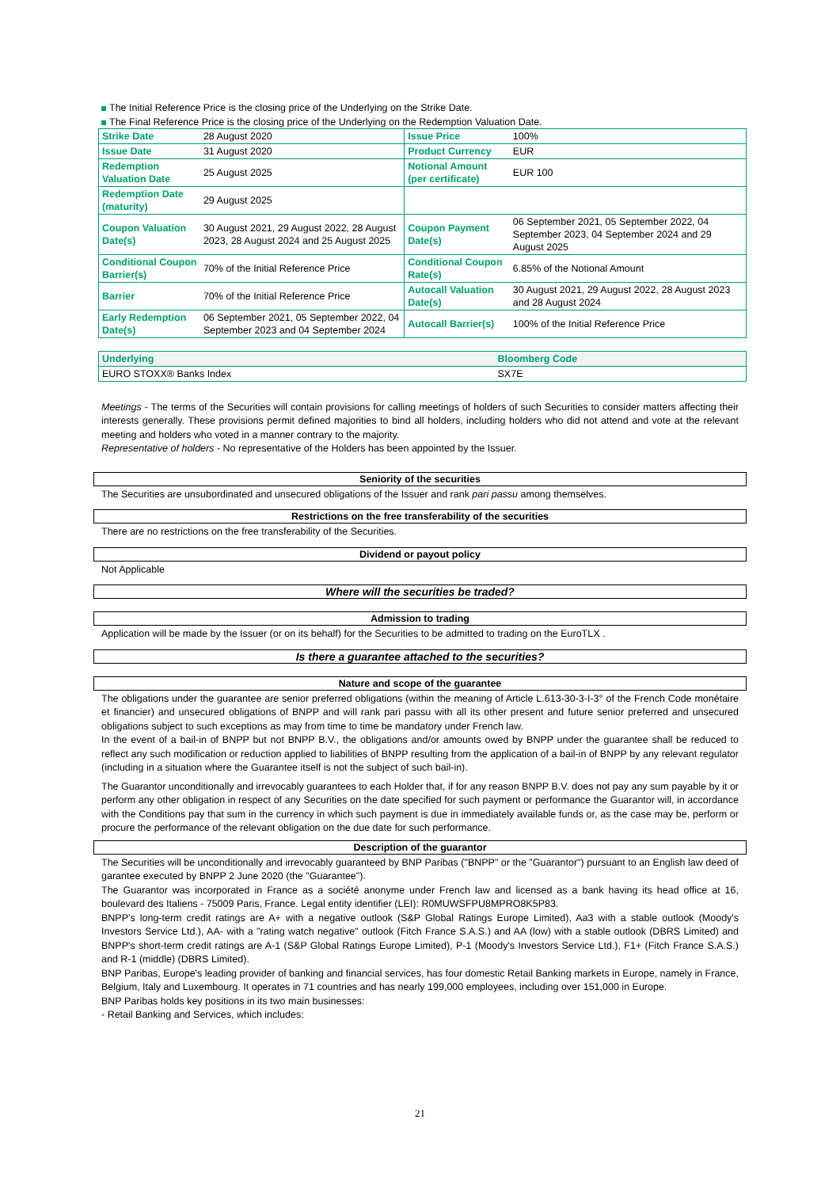The Initial Reference Price is the closing price of the Underlying on the Strike Date.
The Final Reference Price is the closing price of the Underlying on the Redemption Valuation Date.
| Strike Date | 28 August 2020 | Issue Price | 100% |
| Issue Date | 31 August 2020 | Product Currency | EUR |
| Redemption Valuation Date | 25 August 2025 | Notional Amount (per certificate) | EUR 100 |
| Redemption Date (maturity) | 29 August 2025 | | |
| Coupon Valuation Date(s) | 30 August 2021, 29 August 2022, 28 August 2023, 28 August 2024 and 25 August 2025 | Coupon Payment Date(s) | 06 September 2021, 05 September 2022, 04 September 2023, 04 September 2024 and 29 August 2025 |
| Conditional Coupon Barrier(s) | 70% of the Initial Reference Price | Conditional Coupon Rate(s) | 6.85% of the Notional Amount |
| Barrier | 70% of the Initial Reference Price | Autocall Valuation Date(s) | 30 August 2021, 29 August 2022, 28 August 2023 and 28 August 2024 |
| Early Redemption Date(s) | 06 September 2021, 05 September 2022, 04 September 2023 and 04 September 2024 | Autocall Barrier(s) | 100% of the Initial Reference Price |
| Underlying | Bloomberg Code |
| EURO STOXX® Banks Index | SX7E |
Meetings - The terms of the Securities will contain provisions for calling meetings of holders of such Securities to consider matters affecting their interests generally. These provisions permit defined majorities to bind all holders, including holders who did not attend and vote at the relevant meeting and holders who voted in a manner contrary to the majority.
Representative of holders - No representative of the Holders has been appointed by the Issuer.
Seniority of the securities
The Securities are unsubordinated and unsecured obligations of the Issuer and rank pari passu among themselves.
Restrictions on the free transferability of the securities
There are no restrictions on the free transferability of the Securities.
Dividend or payout policy
Not Applicable
Where will the securities be traded?
Admission to trading
Application will be made by the Issuer (or on its behalf) for the Securities to be admitted to trading on the EuroTLX .
Is there a guarantee attached to the securities?
Nature and scope of the guarantee
The obligations under the guarantee are senior preferred obligations (within the meaning of Article L.613-30-3-I-3° of the French Code monétaire et financier) and unsecured obligations of BNPP and will rank pari passu with all its other present and future senior preferred and unsecured obligations subject to such exceptions as may from time to time be mandatory under French law.
In the event of a bail-in of BNPP but not BNPP B.V., the obligations and/or amounts owed by BNPP under the guarantee shall be reduced to reflect any such modification or reduction applied to liabilities of BNPP resulting from the application of a bail-in of BNPP by any relevant regulator (including in a situation where the Guarantee itself is not the subject of such bail-in).
The Guarantor unconditionally and irrevocably guarantees to each Holder that, if for any reason BNPP B.V. does not pay any sum payable by it or perform any other obligation in respect of any Securities on the date specified for such payment or performance the Guarantor will, in accordance with the Conditions pay that sum in the currency in which such payment is due in immediately available funds or, as the case may be, perform or procure the performance of the relevant obligation on the due date for such performance.
Description of the guarantor
The Securities will be unconditionally and irrevocably guaranteed by BNP Paribas ("BNPP" or the "Guarantor") pursuant to an English law deed of garantee executed by BNPP 2 June 2020 (the "Guarantee").
The Guarantor was incorporated in France as a société anonyme under French law and licensed as a bank having its head office at 16, boulevard des Italiens - 75009 Paris, France. Legal entity identifier (LEI): R0MUWSFPU8MPRO8K5P83.
BNPP's long-term credit ratings are A+ with a negative outlook (S&P Global Ratings Europe Limited), Aa3 with a stable outlook (Moody's Investors Service Ltd.), AA- with a "rating watch negative" outlook (Fitch France S.A.S.) and AA (low) with a stable outlook (DBRS Limited) and BNPP's short-term credit ratings are A-1 (S&P Global Ratings Europe Limited), P-1 (Moody's Investors Service Ltd.), F1+ (Fitch France S.A.S.) and R-1 (middle) (DBRS Limited).
BNP Paribas, Europe's leading provider of banking and financial services, has four domestic Retail Banking markets in Europe, namely in France, Belgium, Italy and Luxembourg. It operates in 71 countries and has nearly 199,000 employees, including over 151,000 in Europe.
BNP Paribas holds key positions in its two main businesses:
- Retail Banking and Services, which includes:
21